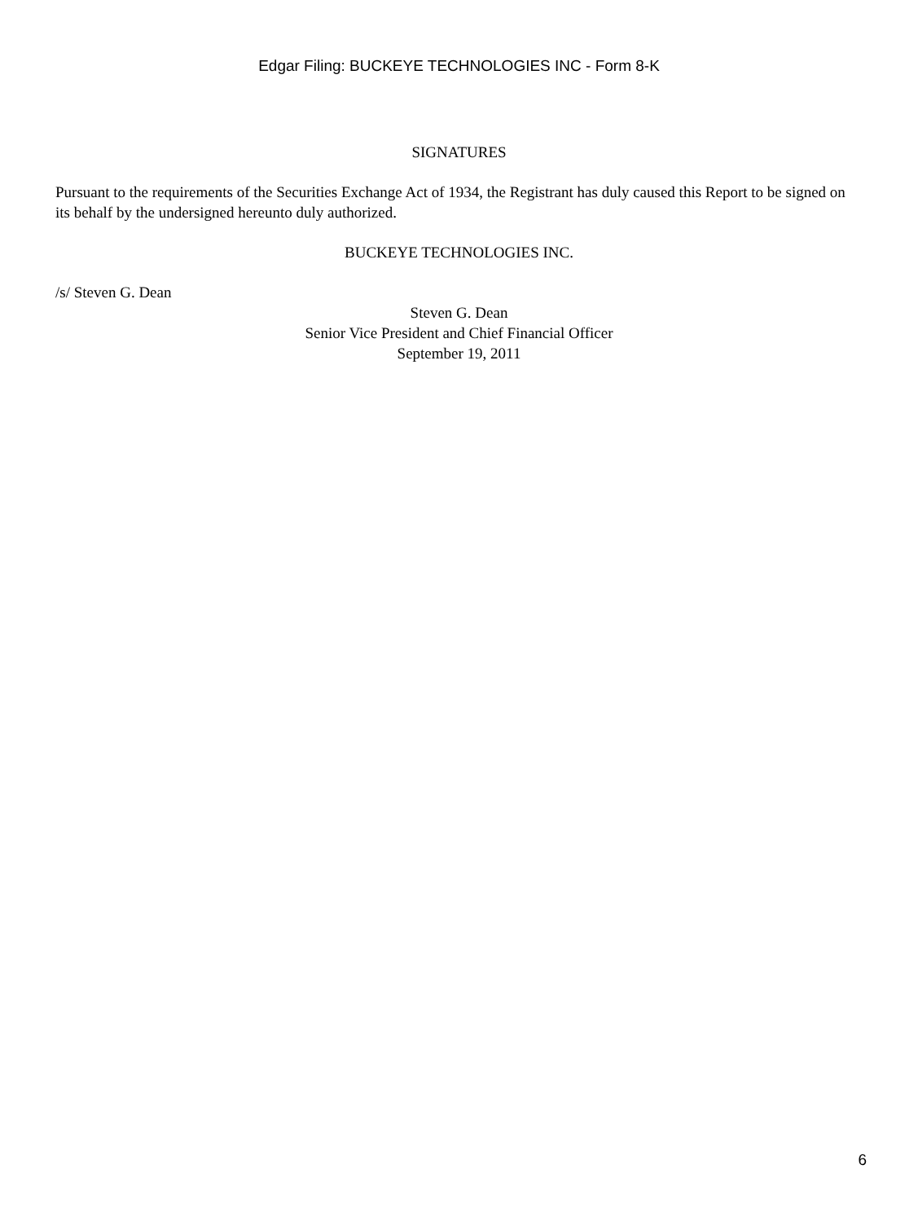Edgar Filing: BUCKEYE TECHNOLOGIES INC - Form 8-K
SIGNATURES
Pursuant to the requirements of the Securities Exchange Act of 1934, the Registrant has duly caused this Report to be signed on its behalf by the undersigned hereunto duly authorized.
BUCKEYE TECHNOLOGIES INC.
/s/ Steven G. Dean
Steven G. Dean
Senior Vice President and Chief Financial Officer
September 19, 2011
6